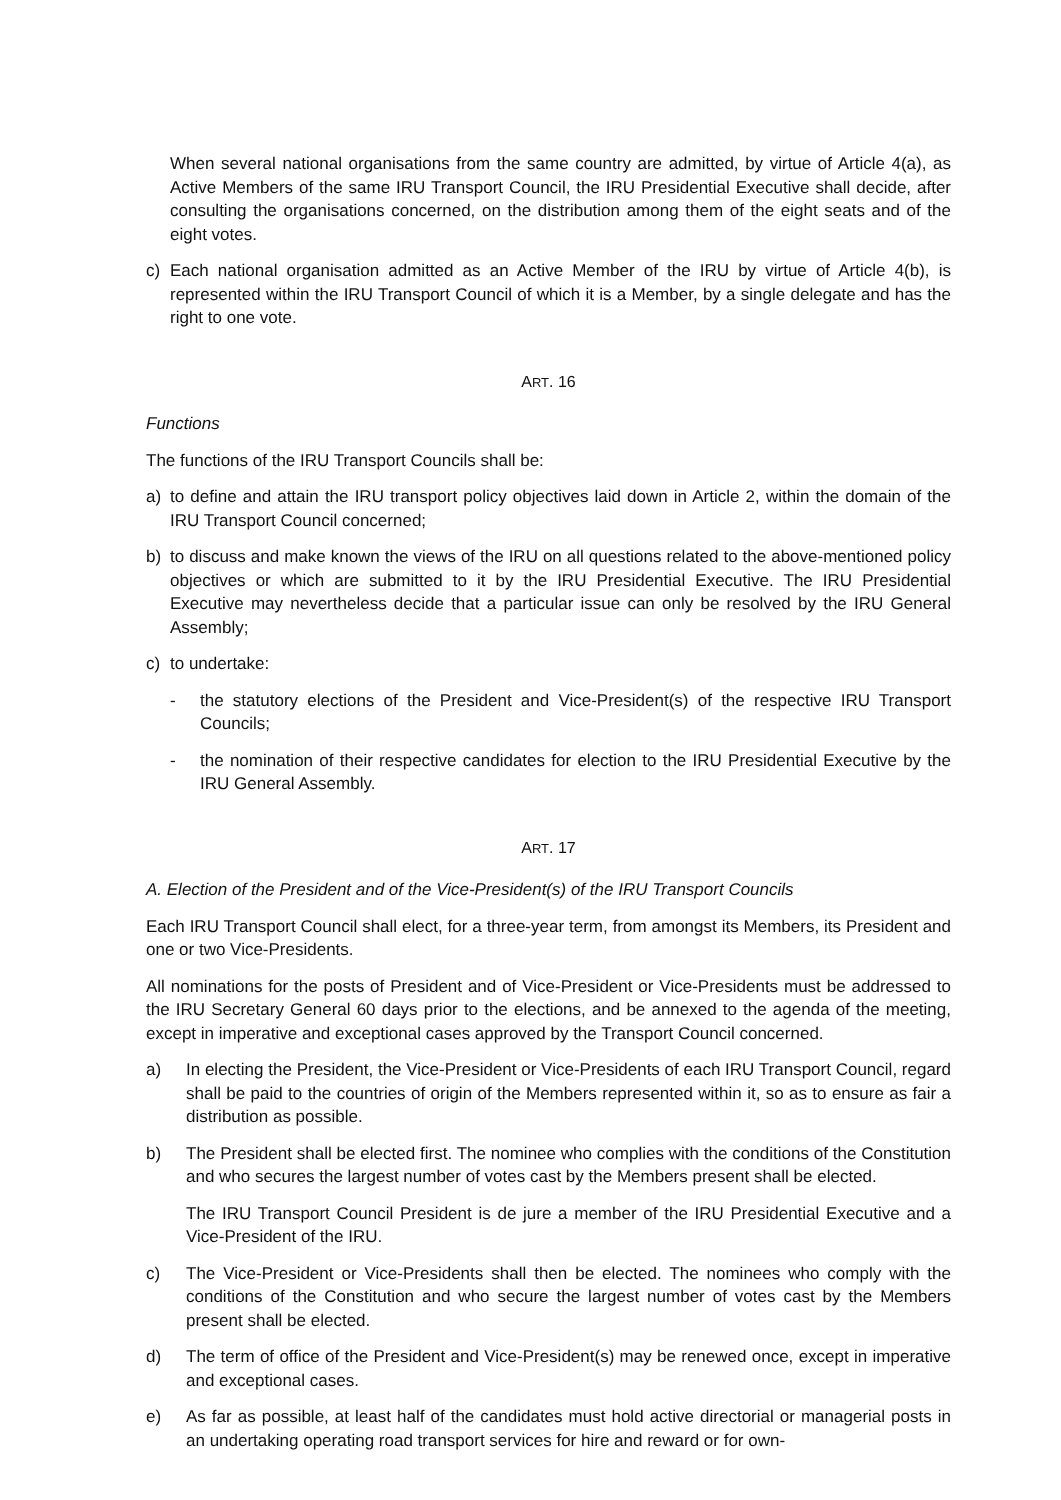When several national organisations from the same country are admitted, by virtue of Article 4(a), as Active Members of the same IRU Transport Council, the IRU Presidential Executive shall decide, after consulting the organisations concerned, on the distribution among them of the eight seats and of the eight votes.
c) Each national organisation admitted as an Active Member of the IRU by virtue of Article 4(b), is represented within the IRU Transport Council of which it is a Member, by a single delegate and has the right to one vote.
ART. 16
Functions
The functions of the IRU Transport Councils shall be:
a) to define and attain the IRU transport policy objectives laid down in Article 2, within the domain of the IRU Transport Council concerned;
b) to discuss and make known the views of the IRU on all questions related to the above-mentioned policy objectives or which are submitted to it by the IRU Presidential Executive. The IRU Presidential Executive may nevertheless decide that a particular issue can only be resolved by the IRU General Assembly;
c) to undertake:
- the statutory elections of the President and Vice-President(s) of the respective IRU Transport Councils;
- the nomination of their respective candidates for election to the IRU Presidential Executive by the IRU General Assembly.
ART. 17
A. Election of the President and of the Vice-President(s) of the IRU Transport Councils
Each IRU Transport Council shall elect, for a three-year term, from amongst its Members, its President and one or two Vice-Presidents.
All nominations for the posts of President and of Vice-President or Vice-Presidents must be addressed to the IRU Secretary General 60 days prior to the elections, and be annexed to the agenda of the meeting, except in imperative and exceptional cases approved by the Transport Council concerned.
a) In electing the President, the Vice-President or Vice-Presidents of each IRU Transport Council, regard shall be paid to the countries of origin of the Members represented within it, so as to ensure as fair a distribution as possible.
b) The President shall be elected first. The nominee who complies with the conditions of the Constitution and who secures the largest number of votes cast by the Members present shall be elected.
The IRU Transport Council President is de jure a member of the IRU Presidential Executive and a Vice-President of the IRU.
c) The Vice-President or Vice-Presidents shall then be elected. The nominees who comply with the conditions of the Constitution and who secure the largest number of votes cast by the Members present shall be elected.
d) The term of office of the President and Vice-President(s) may be renewed once, except in imperative and exceptional cases.
e) As far as possible, at least half of the candidates must hold active directorial or managerial posts in an undertaking operating road transport services for hire and reward or for own-